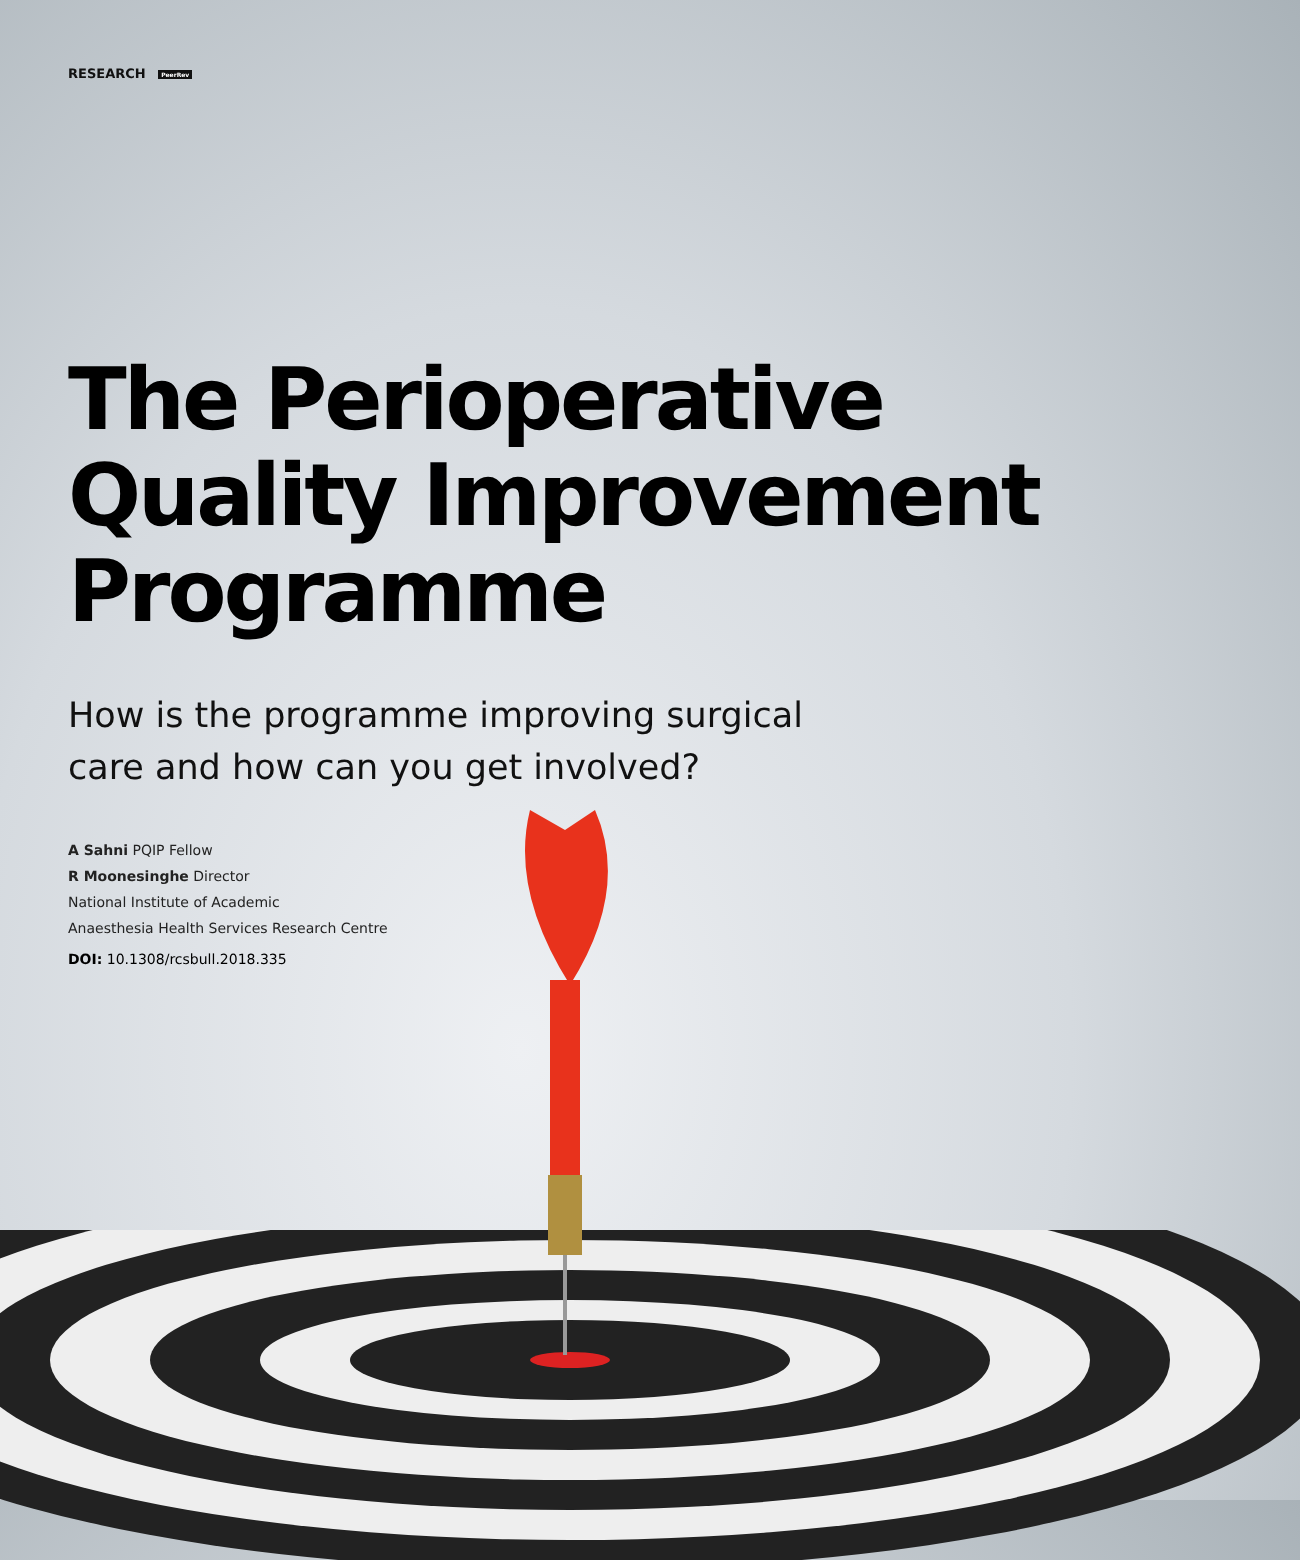RESEARCH PeerRev
The Perioperative Quality Improvement Programme
How is the programme improving surgical
care and how can you get involved?
A Sahni PQIP Fellow
R Moonesinghe Director
National Institute of Academic
Anaesthesia Health Services Research Centre
DOI: 10.1308/rcsbull.2018.335